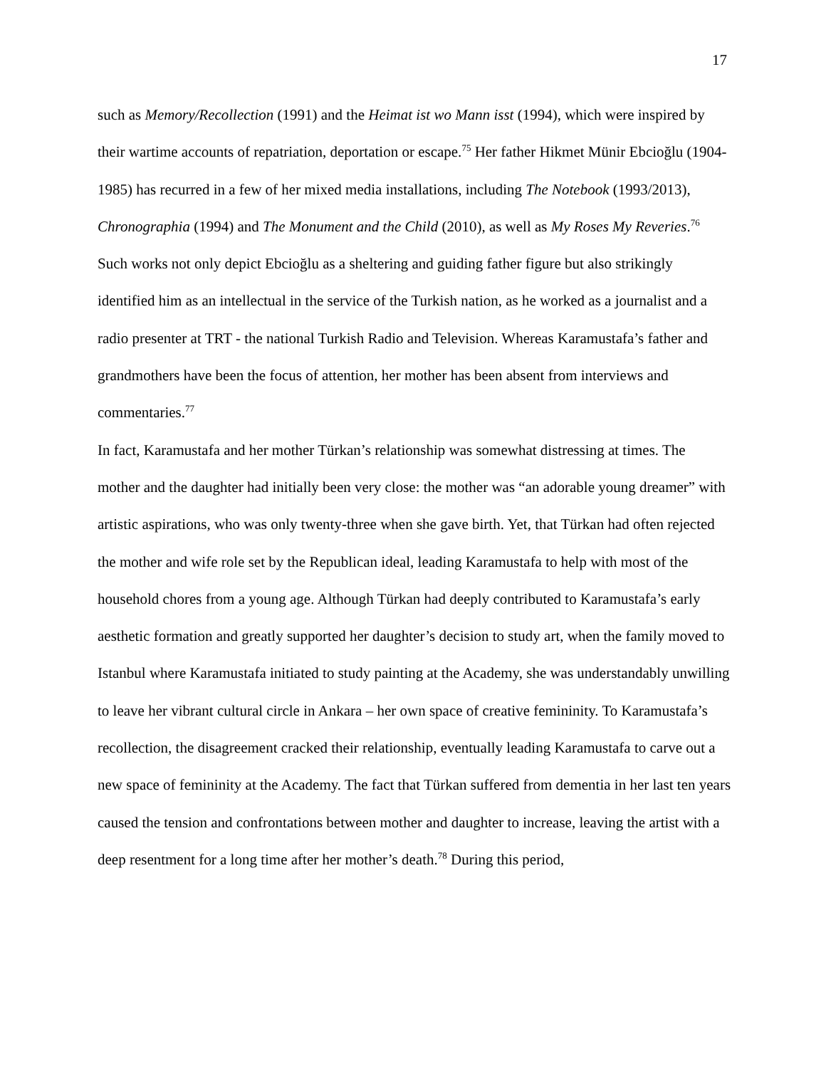17
such as Memory/Recollection (1991) and the Heimat ist wo Mann isst (1994), which were inspired by their wartime accounts of repatriation, deportation or escape.<sup>75</sup> Her father Hikmet Münir Ebcioğlu (1904-1985) has recurred in a few of her mixed media installations, including The Notebook (1993/2013), Chronographia (1994) and The Monument and the Child (2010), as well as My Roses My Reveries.<sup>76</sup> Such works not only depict Ebcioğlu as a sheltering and guiding father figure but also strikingly identified him as an intellectual in the service of the Turkish nation, as he worked as a journalist and a radio presenter at TRT - the national Turkish Radio and Television. Whereas Karamustafa’s father and grandmothers have been the focus of attention, her mother has been absent from interviews and commentaries.<sup>77</sup>
In fact, Karamustafa and her mother Türkan’s relationship was somewhat distressing at times. The mother and the daughter had initially been very close: the mother was “an adorable young dreamer” with artistic aspirations, who was only twenty-three when she gave birth. Yet, that Türkan had often rejected the mother and wife role set by the Republican ideal, leading Karamustafa to help with most of the household chores from a young age. Although Türkan had deeply contributed to Karamustafa’s early aesthetic formation and greatly supported her daughter’s decision to study art, when the family moved to Istanbul where Karamustafa initiated to study painting at the Academy, she was understandably unwilling to leave her vibrant cultural circle in Ankara – her own space of creative femininity. To Karamustafa’s recollection, the disagreement cracked their relationship, eventually leading Karamustafa to carve out a new space of femininity at the Academy. The fact that Türkan suffered from dementia in her last ten years caused the tension and confrontations between mother and daughter to increase, leaving the artist with a deep resentment for a long time after her mother’s death.<sup>78</sup> During this period,